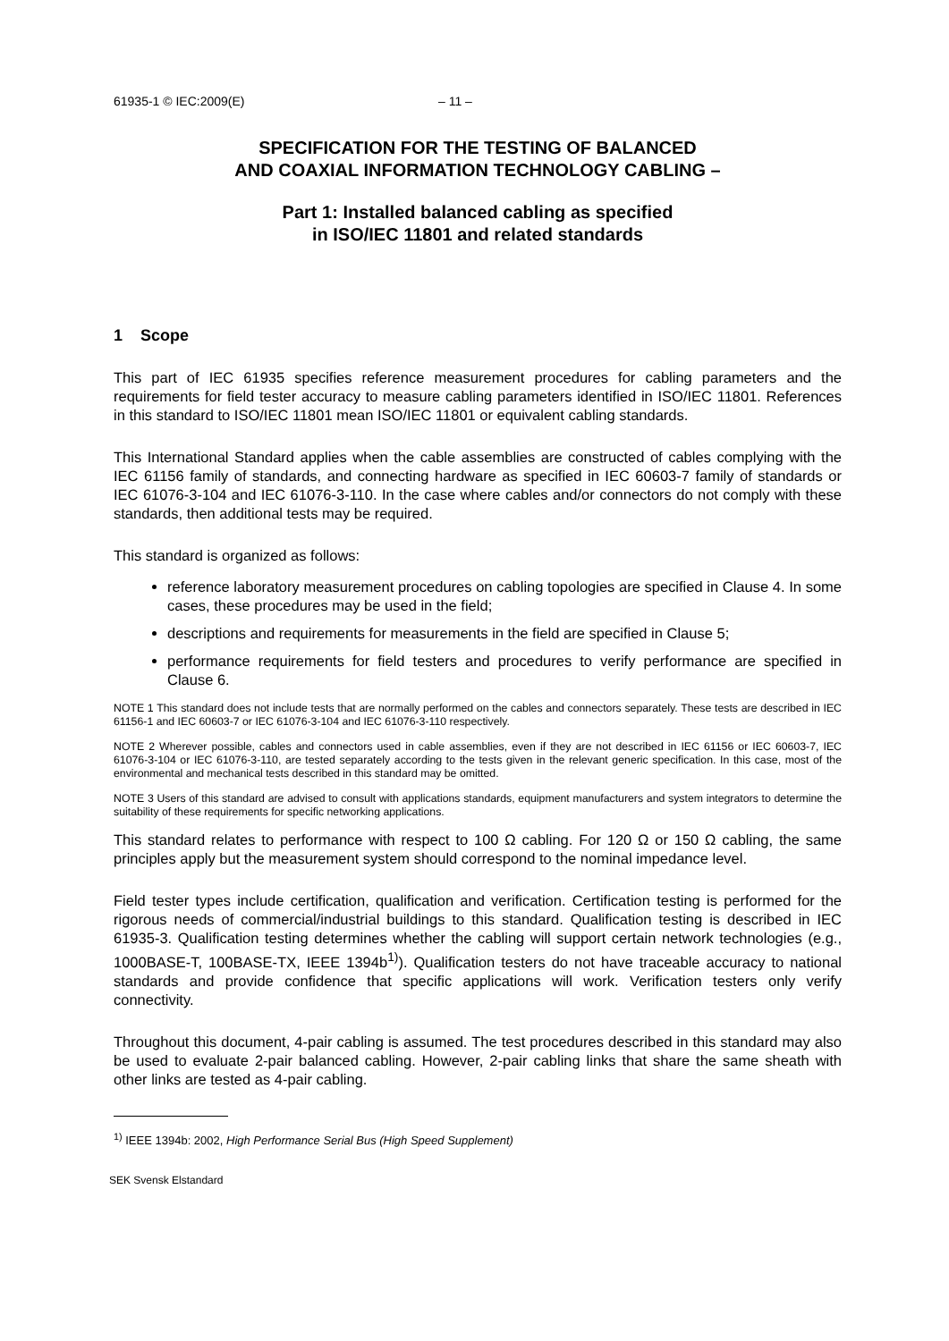61935-1 © IEC:2009(E) – 11 –
SPECIFICATION FOR THE TESTING OF BALANCED
AND COAXIAL INFORMATION TECHNOLOGY CABLING –
Part 1: Installed balanced cabling as specified
in ISO/IEC 11801 and related standards
1 Scope
This part of IEC 61935 specifies reference measurement procedures for cabling parameters and the requirements for field tester accuracy to measure cabling parameters identified in ISO/IEC 11801. References in this standard to ISO/IEC 11801 mean ISO/IEC 11801 or equivalent cabling standards.
This International Standard applies when the cable assemblies are constructed of cables complying with the IEC 61156 family of standards, and connecting hardware as specified in IEC 60603-7 family of standards or IEC 61076-3-104 and IEC 61076-3-110. In the case where cables and/or connectors do not comply with these standards, then additional tests may be required.
This standard is organized as follows:
reference laboratory measurement procedures on cabling topologies are specified in Clause 4. In some cases, these procedures may be used in the field;
descriptions and requirements for measurements in the field are specified in Clause 5;
performance requirements for field testers and procedures to verify performance are specified in Clause 6.
NOTE 1 This standard does not include tests that are normally performed on the cables and connectors separately. These tests are described in IEC 61156-1 and IEC 60603-7 or IEC 61076-3-104 and IEC 61076-3-110 respectively.
NOTE 2 Wherever possible, cables and connectors used in cable assemblies, even if they are not described in IEC 61156 or IEC 60603-7, IEC 61076-3-104 or IEC 61076-3-110, are tested separately according to the tests given in the relevant generic specification. In this case, most of the environmental and mechanical tests described in this standard may be omitted.
NOTE 3 Users of this standard are advised to consult with applications standards, equipment manufacturers and system integrators to determine the suitability of these requirements for specific networking applications.
This standard relates to performance with respect to 100 Ω cabling. For 120 Ω or 150 Ω cabling, the same principles apply but the measurement system should correspond to the nominal impedance level.
Field tester types include certification, qualification and verification. Certification testing is performed for the rigorous needs of commercial/industrial buildings to this standard. Qualification testing is described in IEC 61935-3. Qualification testing determines whether the cabling will support certain network technologies (e.g., 1000BASE-T, 100BASE-TX, IEEE 1394b<sup>1)</sup>). Qualification testers do not have traceable accuracy to national standards and provide confidence that specific applications will work. Verification testers only verify connectivity.
Throughout this document, 4-pair cabling is assumed. The test procedures described in this standard may also be used to evaluate 2-pair balanced cabling. However, 2-pair cabling links that share the same sheath with other links are tested as 4-pair cabling.
<sup>1)</sup> IEEE 1394b: 2002, High Performance Serial Bus (High Speed Supplement)
SEK Svensk Elstandard